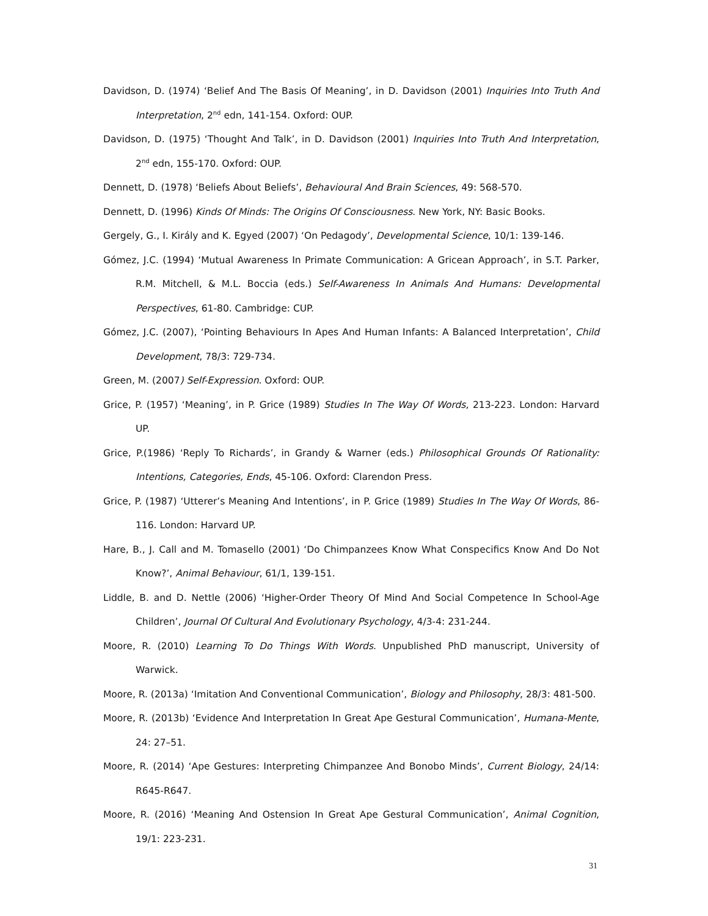Davidson, D. (1974) ‘Belief And The Basis Of Meaning’, in D. Davidson (2001) Inquiries Into Truth And Interpretation, 2<sup>nd</sup> edn, 141-154. Oxford: OUP.
Davidson, D. (1975) ‘Thought And Talk’, in D. Davidson (2001) Inquiries Into Truth And Interpretation, 2<sup>nd</sup> edn, 155-170. Oxford: OUP.
Dennett, D. (1978) ‘Beliefs About Beliefs’, Behavioural And Brain Sciences, 49: 568-570.
Dennett, D. (1996) Kinds Of Minds: The Origins Of Consciousness. New York, NY: Basic Books.
Gergely, G., I. Király and K. Egyed (2007) ‘On Pedagody’, Developmental Science, 10/1: 139-146.
Gómez, J.C. (1994) ‘Mutual Awareness In Primate Communication: A Gricean Approach’, in S.T. Parker, R.M. Mitchell, & M.L. Boccia (eds.) Self-Awareness In Animals And Humans: Developmental Perspectives, 61-80. Cambridge: CUP.
Gómez, J.C. (2007), ‘Pointing Behaviours In Apes And Human Infants: A Balanced Interpretation’, Child Development, 78/3: 729-734.
Green, M. (2007) Self-Expression. Oxford: OUP.
Grice, P. (1957) ‘Meaning’, in P. Grice (1989) Studies In The Way Of Words, 213-223. London: Harvard UP.
Grice, P.(1986) ‘Reply To Richards’, in Grandy & Warner (eds.) Philosophical Grounds Of Rationality: Intentions, Categories, Ends, 45-106. Oxford: Clarendon Press.
Grice, P. (1987) ‘Utterer’s Meaning And Intentions’, in P. Grice (1989) Studies In The Way Of Words, 86-116. London: Harvard UP.
Hare, B., J. Call and M. Tomasello (2001) ‘Do Chimpanzees Know What Conspecifics Know And Do Not Know?’, Animal Behaviour, 61/1, 139-151.
Liddle, B. and D. Nettle (2006) ‘Higher-Order Theory Of Mind And Social Competence In School-Age Children’, Journal Of Cultural And Evolutionary Psychology, 4/3-4: 231-244.
Moore, R. (2010) Learning To Do Things With Words. Unpublished PhD manuscript, University of Warwick.
Moore, R. (2013a) ‘Imitation And Conventional Communication’, Biology and Philosophy, 28/3: 481-500.
Moore, R. (2013b) ‘Evidence And Interpretation In Great Ape Gestural Communication’, Humana-Mente, 24: 27–51.
Moore, R. (2014) ‘Ape Gestures: Interpreting Chimpanzee And Bonobo Minds’, Current Biology, 24/14: R645-R647.
Moore, R. (2016) ‘Meaning And Ostension In Great Ape Gestural Communication’, Animal Cognition, 19/1: 223-231.
31